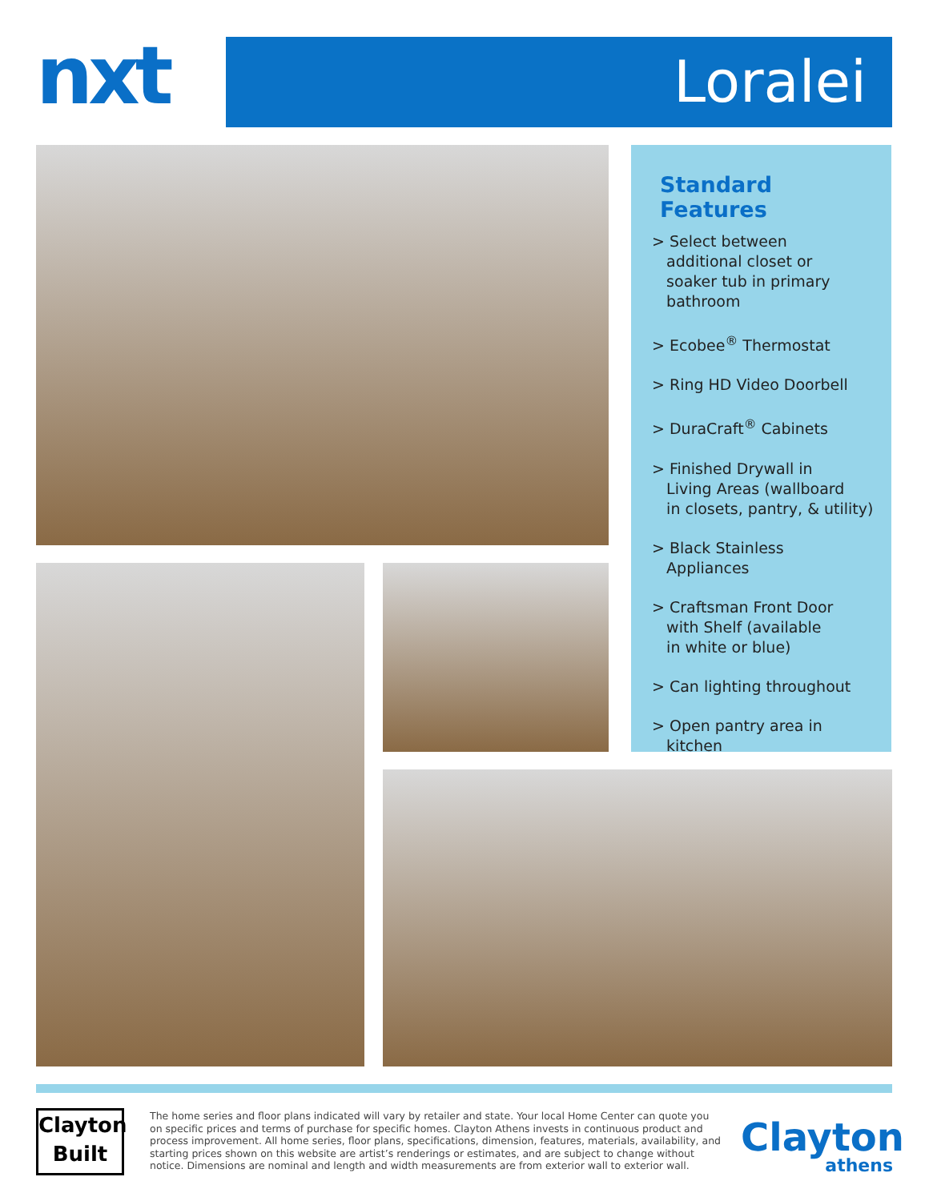nxt Loralei
Standard Features
> Select between
additional closet or
soaker tub in primary
bathroom
> Ecobee<sup>®</sup> Thermostat
> Ring HD Video Doorbell
> DuraCraft<sup>®</sup> Cabinets
> Finished Drywall in
Living Areas (wallboard
in closets, pantry, & utility)
> Black Stainless
Appliances
> Craftsman Front Door
with Shelf (available
in white or blue)
> Can lighting throughout
> Open pantry area in
kitchen
Clayton
Built
The home series and floor plans indicated will vary by retailer and state. Your local Home Center can quote you on specific prices and terms of purchase for specific homes. Clayton Athens invests in continuous product and process improvement. All home series, floor plans, specifications, dimension, features, materials, availability, and starting prices shown on this website are artist’s renderings or estimates, and are subject to change without notice. Dimensions are nominal and length and width measurements are from exterior wall to exterior wall.
Clayton
athens